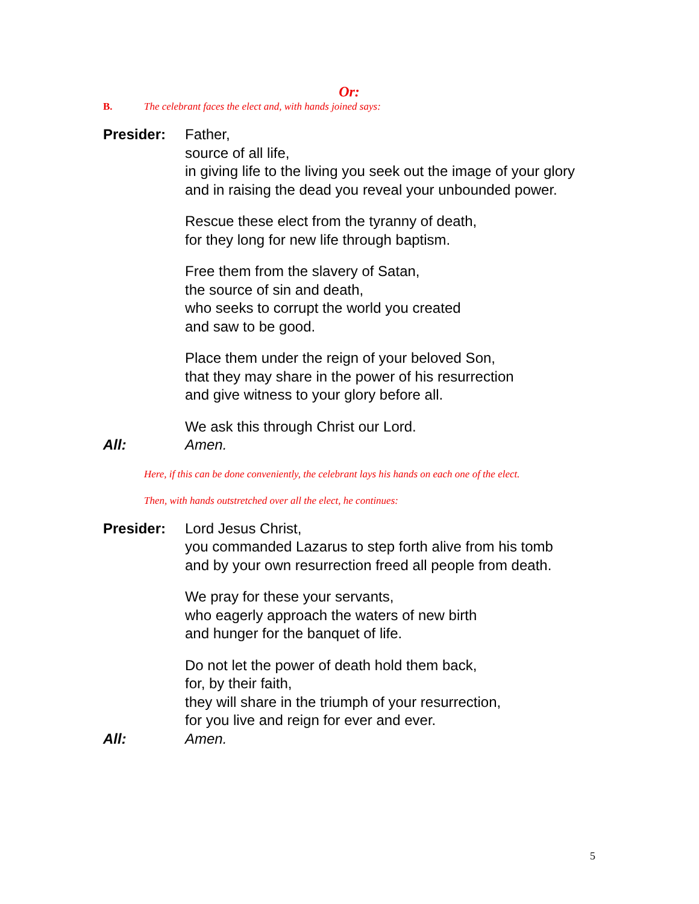Or:
B. The celebrant faces the elect and, with hands joined says:
Presider: Father,
source of all life,
in giving life to the living you seek out the image of your glory
and in raising the dead you reveal your unbounded power.
Rescue these elect from the tyranny of death,
for they long for new life through baptism.
Free them from the slavery of Satan,
the source of sin and death,
who seeks to corrupt the world you created
and saw to be good.
Place them under the reign of your beloved Son,
that they may share in the power of his resurrection
and give witness to your glory before all.
We ask this through Christ our Lord.
All: Amen.
Here, if this can be done conveniently, the celebrant lays his hands on each one of the elect.
Then, with hands outstretched over all the elect, he continues:
Presider: Lord Jesus Christ,
you commanded Lazarus to step forth alive from his tomb
and by your own resurrection freed all people from death.
We pray for these your servants,
who eagerly approach the waters of new birth
and hunger for the banquet of life.
Do not let the power of death hold them back,
for, by their faith,
they will share in the triumph of your resurrection,
for you live and reign for ever and ever.
All: Amen.
5